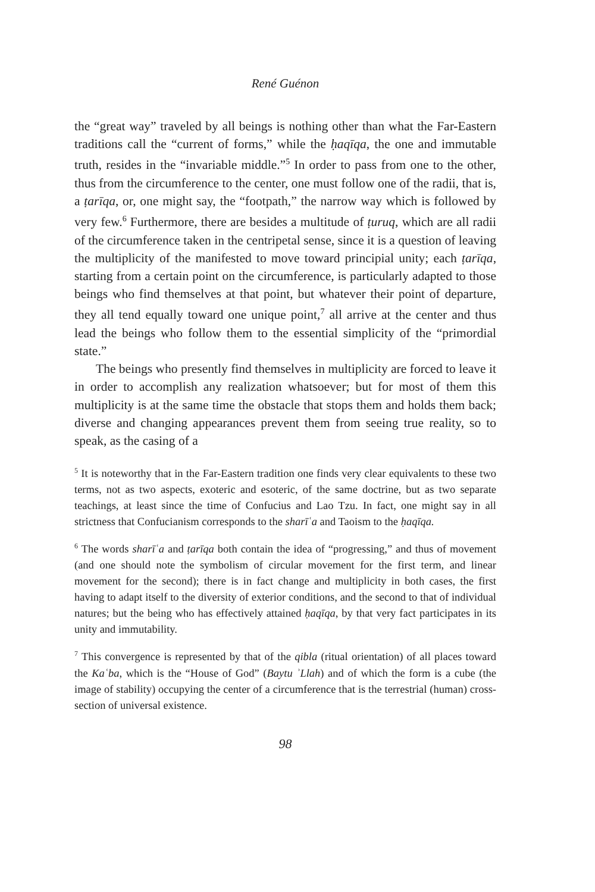René Guénon
the “great way” traveled by all beings is nothing other than what the Far-Eastern traditions call the “current of forms,” while the ḥaqīqa, the one and immutable truth, resides in the “invariable middle.”<sup>5</sup> In order to pass from one to the other, thus from the circumference to the center, one must follow one of the radii, that is, a ṭarīqa, or, one might say, the “footpath,” the narrow way which is followed by very few.<sup>6</sup> Furthermore, there are besides a multitude of ṭuruq, which are all radii of the circumference taken in the centripetal sense, since it is a question of leaving the multiplicity of the manifested to move toward principial unity; each ṭarīqa, starting from a certain point on the circumference, is particularly adapted to those beings who find themselves at that point, but whatever their point of departure, they all tend equally toward one unique point,<sup>7</sup> all arrive at the center and thus lead the beings who follow them to the essential simplicity of the “primordial state.”
The beings who presently find themselves in multiplicity are forced to leave it in order to accomplish any realization whatsoever; but for most of them this multiplicity is at the same time the obstacle that stops them and holds them back; diverse and changing appearances prevent them from seeing true reality, so to speak, as the casing of a
<sup>5</sup> It is noteworthy that in the Far-Eastern tradition one finds very clear equivalents to these two terms, not as two aspects, exoteric and esoteric, of the same doctrine, but as two separate teachings, at least since the time of Confucius and Lao Tzu. In fact, one might say in all strictness that Confucianism corresponds to the sharīʿa and Taoism to the ḥaqīqa.
<sup>6</sup> The words sharīʿa and ṭarīqa both contain the idea of “progressing,” and thus of movement (and one should note the symbolism of circular movement for the first term, and linear movement for the second); there is in fact change and multiplicity in both cases, the first having to adapt itself to the diversity of exterior conditions, and the second to that of individual natures; but the being who has effectively attained ḥaqīqa, by that very fact participates in its unity and immutability.
<sup>7</sup> This convergence is represented by that of the qibla (ritual orientation) of all places toward the Kaʿba, which is the “House of God” (Baytu ʾLlah) and of which the form is a cube (the image of stability) occupying the center of a circumference that is the terrestrial (human) cross-section of universal existence.
98